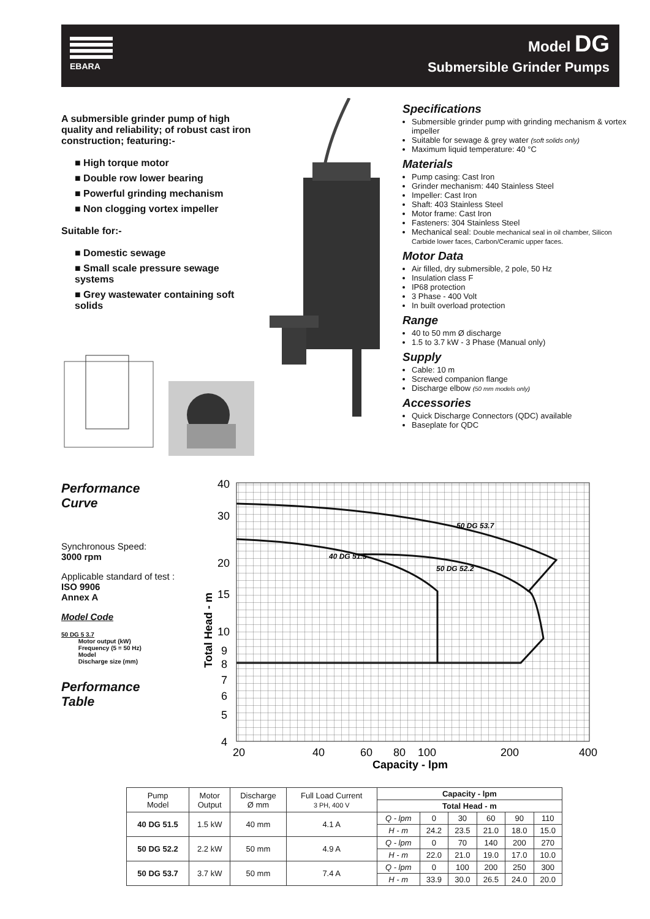EBARA
Model DG
Submersible Grinder Pumps
A submersible grinder pump of high quality and reliability; of robust cast iron construction; featuring:-
■ High torque motor
■ Double row lower bearing
■ Powerful grinding mechanism
■ Non clogging vortex impeller
Suitable for:-
■ Domestic sewage
■ Small scale pressure sewage systems
■ Grey wastewater containing soft solids
Specifications
Submersible grinder pump with grinding mechanism & vortex impeller
Suitable for sewage & grey water (soft solids only)
Maximum liquid temperature: 40 °C
Materials
Pump casing: Cast Iron
Grinder mechanism: 440 Stainless Steel
Impeller: Cast Iron
Shaft: 403 Stainless Steel
Motor frame: Cast Iron
Fasteners: 304 Stainless Steel
Mechanical seal: Double mechanical seal in oil chamber, Silicon Carbide lower faces, Carbon/Ceramic upper faces.
Motor Data
Air filled, dry submersible, 2 pole, 50 Hz
Insulation class F
IP68 protection
3 Phase - 400 Volt
In built overload protection
Range
40 to 50 mm Ø discharge
1.5 to 3.7 kW - 3 Phase (Manual only)
Supply
Cable: 10 m
Screwed companion flange
Discharge elbow (50 mm models only)
Accessories
Quick Discharge Connectors (QDC) available
Baseplate for QDC
Performance
Curve
Synchronous Speed:
3000 rpm
Applicable standard of test :
ISO 9906
Annex A
Model Code
50 DG 5 3.7
Motor output (kW)
Frequency (5 = 50 Hz)
Model
Discharge size (mm)
Performance
Table
40
30
20
15
10
9
8
7
6
5
4
20
40
60
80
100
200
400
Capacity - lpm
Total Head - m
50 DG 53.7
40 DG 51.5
50 DG 52.2
| Pump Model | Motor Output | Discharge Ø mm | Full Load Current 3 PH, 400 V | Capacity - lpm | | | | | |
| --- | --- | --- | --- | --- | --- | --- | --- | --- | --- |
| | | | | Total Head - m | | | | | |
| 40 DG 51.5 | 1.5 kW | 40 mm | 4.1 A | Q - lpm | 0 | 30 | 60 | 90 | 110 |
| | | | | H - m | 24.2 | 23.5 | 21.0 | 18.0 | 15.0 |
| 50 DG 52.2 | 2.2 kW | 50 mm | 4.9 A | Q - lpm | 0 | 70 | 140 | 200 | 270 |
| | | | | H - m | 22.0 | 21.0 | 19.0 | 17.0 | 10.0 |
| 50 DG 53.7 | 3.7 kW | 50 mm | 7.4 A | Q - lpm | 0 | 100 | 200 | 250 | 300 |
| | | | | H - m | 33.9 | 30.0 | 26.5 | 24.0 | 20.0 |